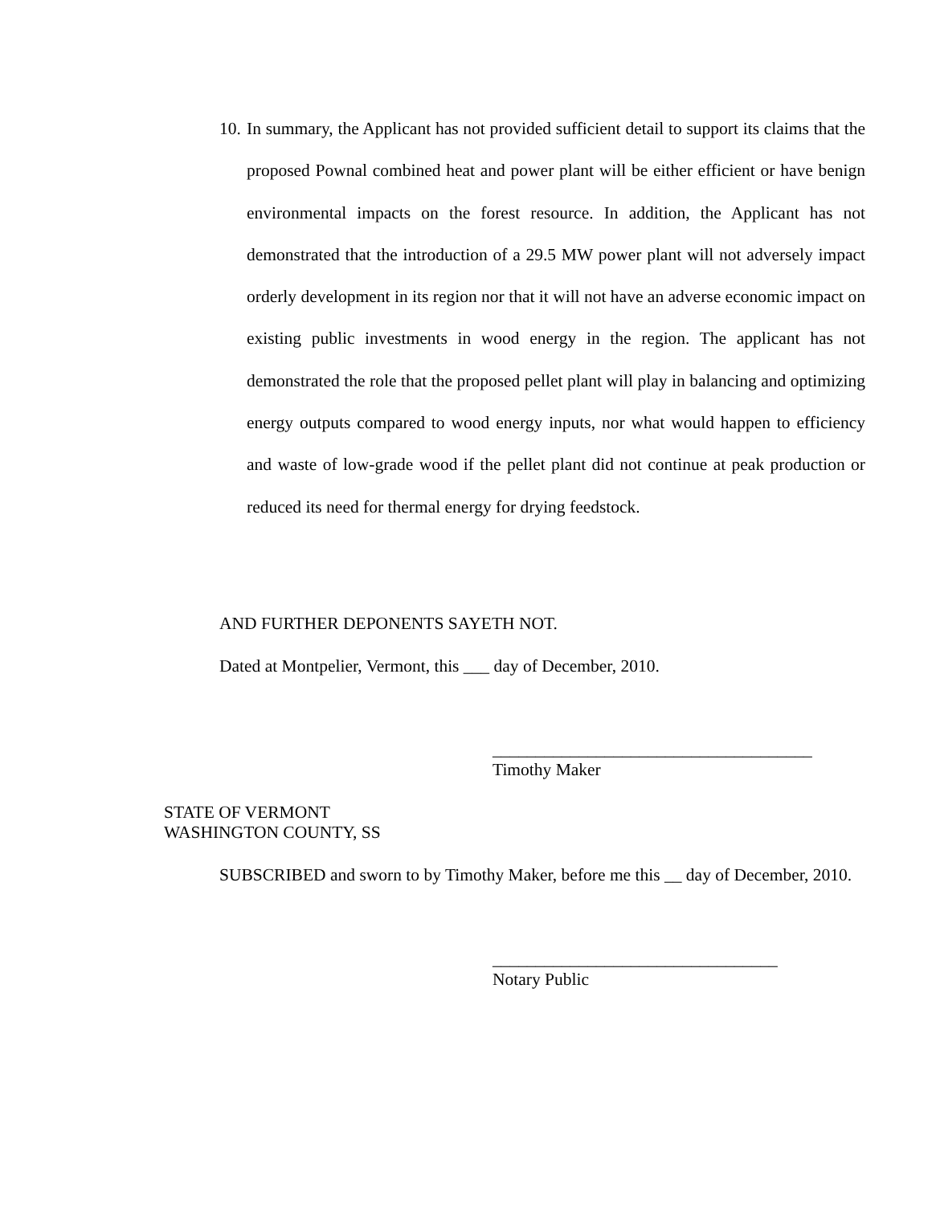10. In summary, the Applicant has not provided sufficient detail to support its claims that the proposed Pownal combined heat and power plant will be either efficient or have benign environmental impacts on the forest resource. In addition, the Applicant has not demonstrated that the introduction of a 29.5 MW power plant will not adversely impact orderly development in its region nor that it will not have an adverse economic impact on existing public investments in wood energy in the region. The applicant has not demonstrated the role that the proposed pellet plant will play in balancing and optimizing energy outputs compared to wood energy inputs, nor what would happen to efficiency and waste of low-grade wood if the pellet plant did not continue at peak production or reduced its need for thermal energy for drying feedstock.
AND FURTHER DEPONENTS SAYETH NOT.
Dated at Montpelier, Vermont, this ___ day of December, 2010.
_____________________________________
Timothy Maker
STATE OF VERMONT
WASHINGTON COUNTY, SS
SUBSCRIBED and sworn to by Timothy Maker, before me this __ day of December, 2010.
_________________________________
Notary Public